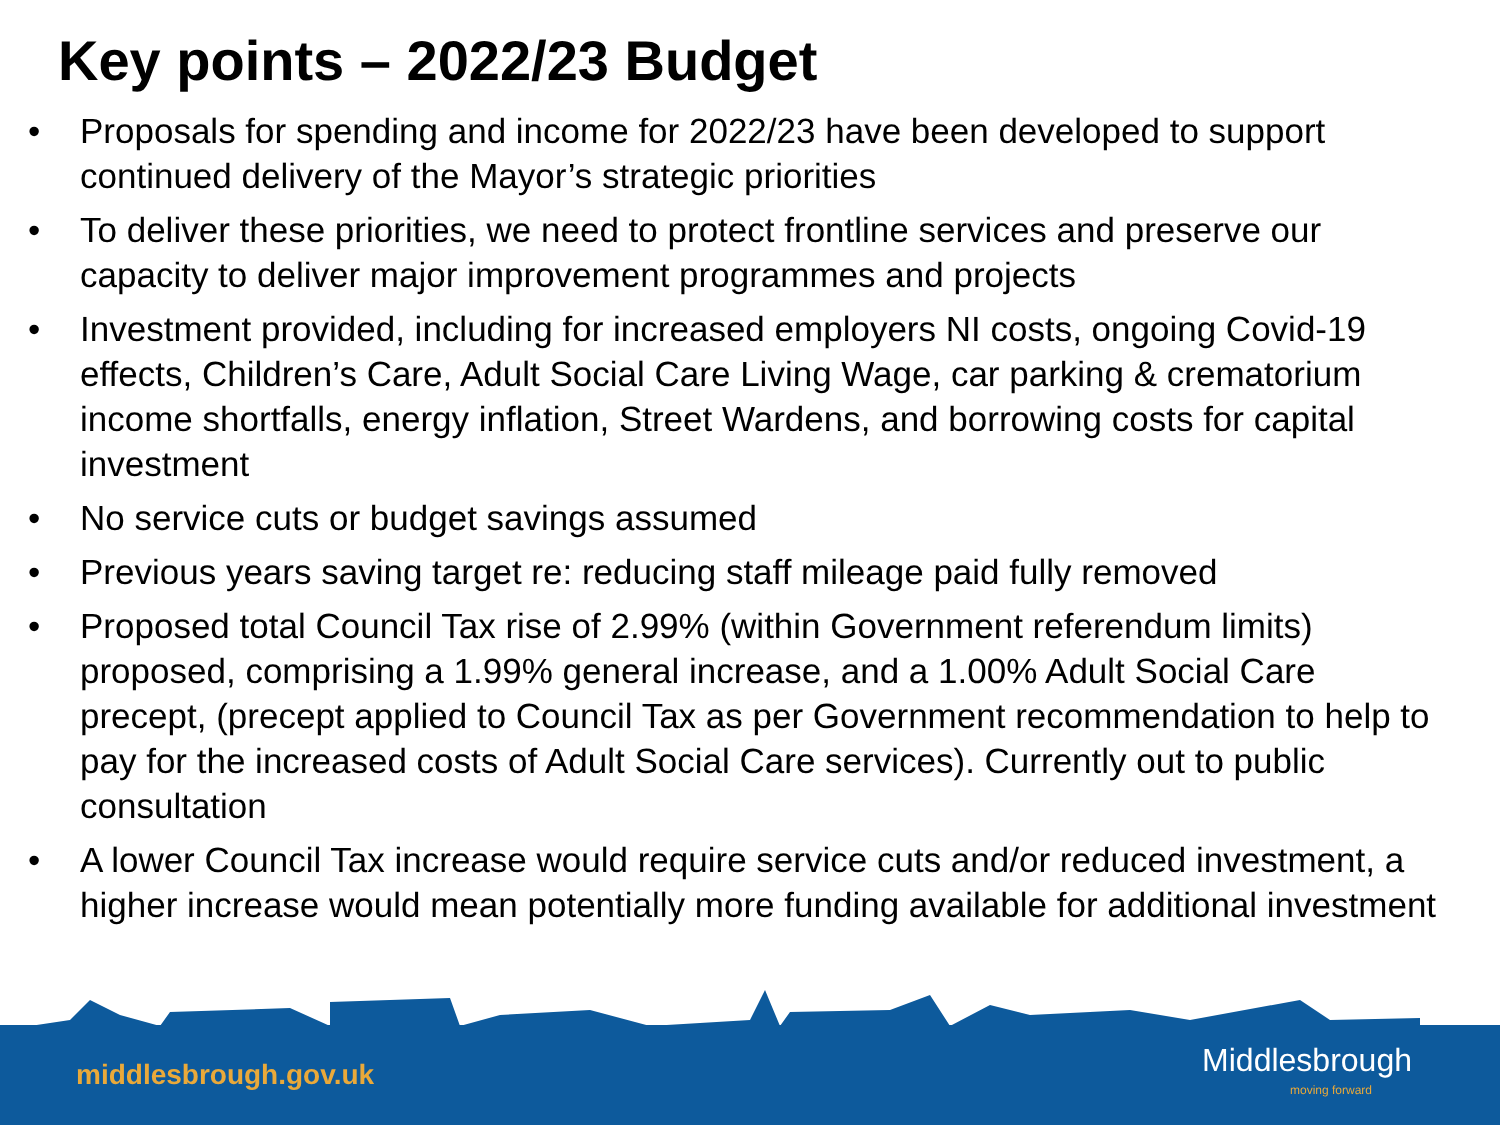Key points – 2022/23 Budget
• Proposals for spending and income for 2022/23 have been developed to support continued delivery of the Mayor’s strategic priorities
• To deliver these priorities, we need to protect frontline services and preserve our capacity to deliver major improvement programmes and projects
• Investment provided, including for increased employers NI costs, ongoing Covid-19 effects, Children’s Care, Adult Social Care Living Wage, car parking & crematorium income shortfalls, energy inflation, Street Wardens, and borrowing costs for capital investment
• No service cuts or budget savings assumed
• Previous years saving target re: reducing staff mileage paid fully removed
• Proposed total Council Tax rise of 2.99% (within Government referendum limits) proposed, comprising a 1.99% general increase, and a 1.00% Adult Social Care precept, (precept applied to Council Tax as per Government recommendation to help to pay for the increased costs of Adult Social Care services). Currently out to public consultation
• A lower Council Tax increase would require service cuts and/or reduced investment, a higher increase would mean potentially more funding available for additional investment
middlesbrough.gov.uk
Middlesbrough
moving forward